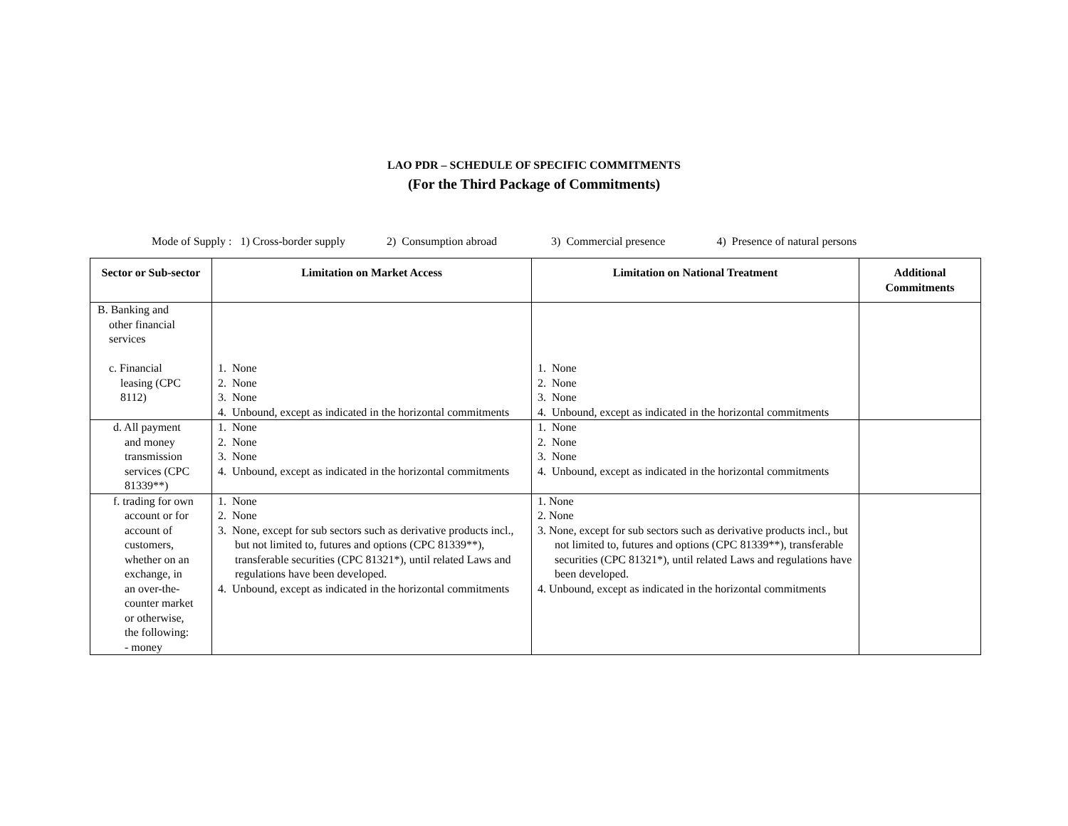LAO PDR – SCHEDULE OF SPECIFIC COMMITMENTS
(For the Third Package of Commitments)
Mode of Supply : 1) Cross-border supply 2) Consumption abroad 3) Commercial presence 4) Presence of natural persons
| Sector or Sub-sector | Limitation on Market Access | Limitation on National Treatment | Additional Commitments |
| --- | --- | --- | --- |
| B. Banking and other financial services c. Financial leasing (CPC 8112) | 1. None 2. None 3. None 4. Unbound, except as indicated in the horizontal commitments | 1. None 2. None 3. None 4. Unbound, except as indicated in the horizontal commitments | |
| d. All payment and money transmission services (CPC 81339**) | 1. None 2. None 3. None 4. Unbound, except as indicated in the horizontal commitments | 1. None 2. None 3. None 4. Unbound, except as indicated in the horizontal commitments | |
| f. trading for own account or for account of customers, whether on an exchange, in an over-the- counter market or otherwise, the following: - money | 1. None 2. None 3. None, except for sub sectors such as derivative products incl., but not limited to, futures and options (CPC 81339**), transferable securities (CPC 81321*), until related Laws and regulations have been developed. 4. Unbound, except as indicated in the horizontal commitments | 1. None 2. None 3. None, except for sub sectors such as derivative products incl., but not limited to, futures and options (CPC 81339**), transferable securities (CPC 81321*), until related Laws and regulations have been developed. 4. Unbound, except as indicated in the horizontal commitments | |